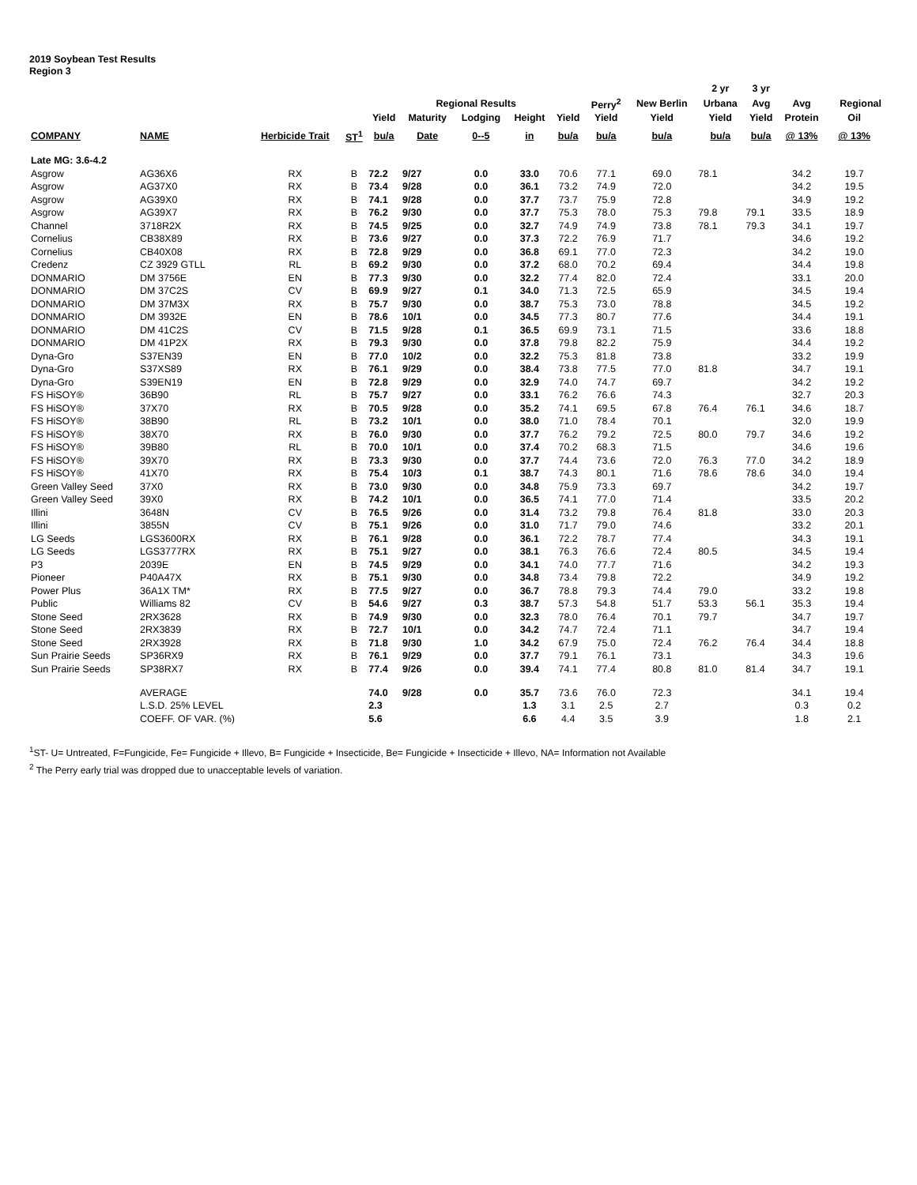2019 Soybean Test Results
Region 3
| | | | | | | | | | | | 2 yr | 3 yr | | |
| --- | --- | --- | --- | --- | --- | --- | --- | --- | --- | --- | --- | --- | --- | --- |
| | | | | | Regional Results | | | | Perry<sup>2</sup> | New Berlin | Urbana | Avg | Avg | Regional |
| | | | | Yield | Maturity | Lodging | Height | Yield | Yield | Yield | Yield | Yield | Protein | Oil |
| COMPANY | NAME | Herbicide Trait | ST<sup>1</sup> | bu/a | Date | 0--5 | in | bu/a | bu/a | bu/a | bu/a | bu/a | @ 13% | @ 13% |
| Late MG: 3.6-4.2 | | | | | | | | | | | | | | |
| Asgrow | AG36X6 | RX | B | 72.2 | 9/27 | 0.0 | 33.0 | 70.6 | 77.1 | 69.0 | 78.1 | | 34.2 | 19.7 |
| Asgrow | AG37X0 | RX | B | 73.4 | 9/28 | 0.0 | 36.1 | 73.2 | 74.9 | 72.0 | | | 34.2 | 19.5 |
| Asgrow | AG39X0 | RX | B | 74.1 | 9/28 | 0.0 | 37.7 | 73.7 | 75.9 | 72.8 | | | 34.9 | 19.2 |
| Asgrow | AG39X7 | RX | B | 76.2 | 9/30 | 0.0 | 37.7 | 75.3 | 78.0 | 75.3 | 79.8 | 79.1 | 33.5 | 18.9 |
| Channel | 3718R2X | RX | B | 74.5 | 9/25 | 0.0 | 32.7 | 74.9 | 74.9 | 73.8 | 78.1 | 79.3 | 34.1 | 19.7 |
| Cornelius | CB38X89 | RX | B | 73.6 | 9/27 | 0.0 | 37.3 | 72.2 | 76.9 | 71.7 | | | 34.6 | 19.2 |
| Cornelius | CB40X08 | RX | B | 72.8 | 9/29 | 0.0 | 36.8 | 69.1 | 77.0 | 72.3 | | | 34.2 | 19.0 |
| Credenz | CZ 3929 GTLL | RL | B | 69.2 | 9/30 | 0.0 | 37.2 | 68.0 | 70.2 | 69.4 | | | 34.4 | 19.8 |
| DONMARIO | DM 3756E | EN | B | 77.3 | 9/30 | 0.0 | 32.2 | 77.4 | 82.0 | 72.4 | | | 33.1 | 20.0 |
| DONMARIO | DM 37C2S | CV | B | 69.9 | 9/27 | 0.1 | 34.0 | 71.3 | 72.5 | 65.9 | | | 34.5 | 19.4 |
| DONMARIO | DM 37M3X | RX | B | 75.7 | 9/30 | 0.0 | 38.7 | 75.3 | 73.0 | 78.8 | | | 34.5 | 19.2 |
| DONMARIO | DM 3932E | EN | B | 78.6 | 10/1 | 0.0 | 34.5 | 77.3 | 80.7 | 77.6 | | | 34.4 | 19.1 |
| DONMARIO | DM 41C2S | CV | B | 71.5 | 9/28 | 0.1 | 36.5 | 69.9 | 73.1 | 71.5 | | | 33.6 | 18.8 |
| DONMARIO | DM 41P2X | RX | B | 79.3 | 9/30 | 0.0 | 37.8 | 79.8 | 82.2 | 75.9 | | | 34.4 | 19.2 |
| Dyna-Gro | S37EN39 | EN | B | 77.0 | 10/2 | 0.0 | 32.2 | 75.3 | 81.8 | 73.8 | | | 33.2 | 19.9 |
| Dyna-Gro | S37XS89 | RX | B | 76.1 | 9/29 | 0.0 | 38.4 | 73.8 | 77.5 | 77.0 | 81.8 | | 34.7 | 19.1 |
| Dyna-Gro | S39EN19 | EN | B | 72.8 | 9/29 | 0.0 | 32.9 | 74.0 | 74.7 | 69.7 | | | 34.2 | 19.2 |
| FS HiSOY® | 36B90 | RL | B | 75.7 | 9/27 | 0.0 | 33.1 | 76.2 | 76.6 | 74.3 | | | 32.7 | 20.3 |
| FS HiSOY® | 37X70 | RX | B | 70.5 | 9/28 | 0.0 | 35.2 | 74.1 | 69.5 | 67.8 | 76.4 | 76.1 | 34.6 | 18.7 |
| FS HiSOY® | 38B90 | RL | B | 73.2 | 10/1 | 0.0 | 38.0 | 71.0 | 78.4 | 70.1 | | | 32.0 | 19.9 |
| FS HiSOY® | 38X70 | RX | B | 76.0 | 9/30 | 0.0 | 37.7 | 76.2 | 79.2 | 72.5 | 80.0 | 79.7 | 34.6 | 19.2 |
| FS HiSOY® | 39B80 | RL | B | 70.0 | 10/1 | 0.0 | 37.4 | 70.2 | 68.3 | 71.5 | | | 34.6 | 19.6 |
| FS HiSOY® | 39X70 | RX | B | 73.3 | 9/30 | 0.0 | 37.7 | 74.4 | 73.6 | 72.0 | 76.3 | 77.0 | 34.2 | 18.9 |
| FS HiSOY® | 41X70 | RX | B | 75.4 | 10/3 | 0.1 | 38.7 | 74.3 | 80.1 | 71.6 | 78.6 | 78.6 | 34.0 | 19.4 |
| Green Valley Seed | 37X0 | RX | B | 73.0 | 9/30 | 0.0 | 34.8 | 75.9 | 73.3 | 69.7 | | | 34.2 | 19.7 |
| Green Valley Seed | 39X0 | RX | B | 74.2 | 10/1 | 0.0 | 36.5 | 74.1 | 77.0 | 71.4 | | | 33.5 | 20.2 |
| Illini | 3648N | CV | B | 76.5 | 9/26 | 0.0 | 31.4 | 73.2 | 79.8 | 76.4 | 81.8 | | 33.0 | 20.3 |
| Illini | 3855N | CV | B | 75.1 | 9/26 | 0.0 | 31.0 | 71.7 | 79.0 | 74.6 | | | 33.2 | 20.1 |
| LG Seeds | LGS3600RX | RX | B | 76.1 | 9/28 | 0.0 | 36.1 | 72.2 | 78.7 | 77.4 | | | 34.3 | 19.1 |
| LG Seeds | LGS3777RX | RX | B | 75.1 | 9/27 | 0.0 | 38.1 | 76.3 | 76.6 | 72.4 | 80.5 | | 34.5 | 19.4 |
| P3 | 2039E | EN | B | 74.5 | 9/29 | 0.0 | 34.1 | 74.0 | 77.7 | 71.6 | | | 34.2 | 19.3 |
| Pioneer | P40A47X | RX | B | 75.1 | 9/30 | 0.0 | 34.8 | 73.4 | 79.8 | 72.2 | | | 34.9 | 19.2 |
| Power Plus | 36A1X TM* | RX | B | 77.5 | 9/27 | 0.0 | 36.7 | 78.8 | 79.3 | 74.4 | 79.0 | | 33.2 | 19.8 |
| Public | Williams 82 | CV | B | 54.6 | 9/27 | 0.3 | 38.7 | 57.3 | 54.8 | 51.7 | 53.3 | 56.1 | 35.3 | 19.4 |
| Stone Seed | 2RX3628 | RX | B | 74.9 | 9/30 | 0.0 | 32.3 | 78.0 | 76.4 | 70.1 | 79.7 | | 34.7 | 19.7 |
| Stone Seed | 2RX3839 | RX | B | 72.7 | 10/1 | 0.0 | 34.2 | 74.7 | 72.4 | 71.1 | | | 34.7 | 19.4 |
| Stone Seed | 2RX3928 | RX | B | 71.8 | 9/30 | 1.0 | 34.2 | 67.9 | 75.0 | 72.4 | 76.2 | 76.4 | 34.4 | 18.8 |
| Sun Prairie Seeds | SP36RX9 | RX | B | 76.1 | 9/29 | 0.0 | 37.7 | 79.1 | 76.1 | 73.1 | | | 34.3 | 19.6 |
| Sun Prairie Seeds | SP38RX7 | RX | B | 77.4 | 9/26 | 0.0 | 39.4 | 74.1 | 77.4 | 80.8 | 81.0 | 81.4 | 34.7 | 19.1 |
| | AVERAGE | | | 74.0 | 9/28 | 0.0 | 35.7 | 73.6 | 76.0 | 72.3 | | | 34.1 | 19.4 |
| | L.S.D. 25% LEVEL | | | 2.3 | | | 1.3 | 3.1 | 2.5 | 2.7 | | | 0.3 | 0.2 |
| | COEFF. OF VAR. (%) | | | 5.6 | | | 6.6 | 4.4 | 3.5 | 3.9 | | | 1.8 | 2.1 |
<sup>1</sup> ST- U= Untreated, F=Fungicide, Fe= Fungicide + Illevo, B= Fungicide + Insecticide, Be= Fungicide + Insecticide + Illevo, NA= Information not Available
<sup>2</sup> The Perry early trial was dropped due to unacceptable levels of variation.